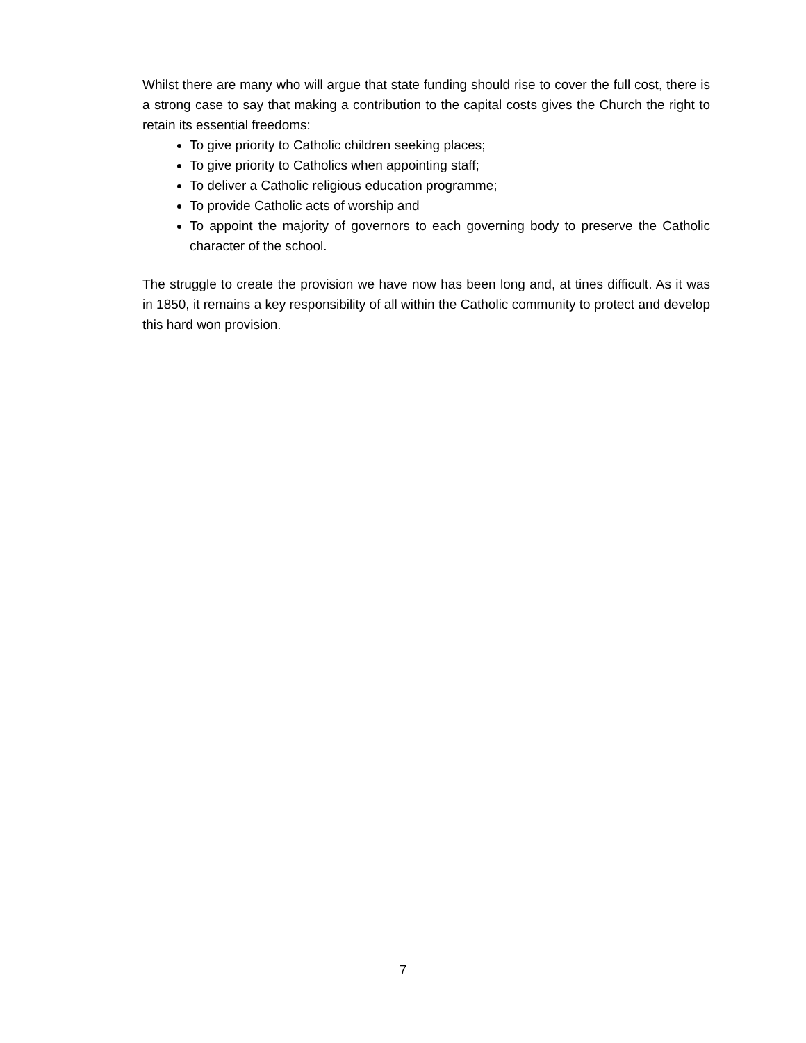Whilst there are many who will argue that state funding should rise to cover the full cost, there is a strong case to say that making a contribution to the capital costs gives the Church the right to retain its essential freedoms:
To give priority to Catholic children seeking places;
To give priority to Catholics when appointing staff;
To deliver a Catholic religious education programme;
To provide Catholic acts of worship and
To appoint the majority of governors to each governing body to preserve the Catholic character of the school.
The struggle to create the provision we have now has been long and, at tines difficult. As it was in 1850, it remains a key responsibility of all within the Catholic community to protect and develop this hard won provision.
7